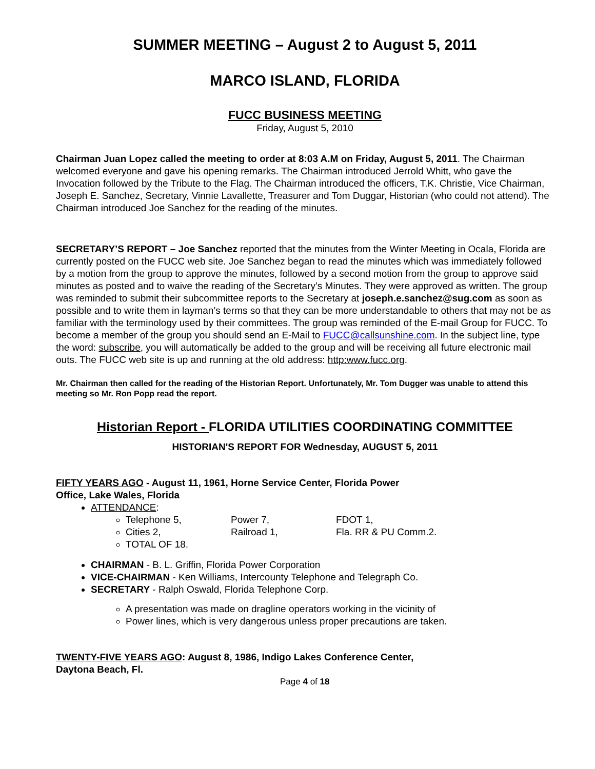SUMMER MEETING – August 2 to August 5, 2011
MARCO ISLAND, FLORIDA
FUCC BUSINESS MEETING
Friday, August 5, 2010
Chairman Juan Lopez called the meeting to order at 8:03 A.M on Friday, August 5, 2011. The Chairman welcomed everyone and gave his opening remarks. The Chairman introduced Jerrold Whitt, who gave the Invocation followed by the Tribute to the Flag. The Chairman introduced the officers, T.K. Christie, Vice Chairman, Joseph E. Sanchez, Secretary, Vinnie Lavallette, Treasurer and Tom Duggar, Historian (who could not attend). The Chairman introduced Joe Sanchez for the reading of the minutes.
SECRETARY’S REPORT – Joe Sanchez reported that the minutes from the Winter Meeting in Ocala, Florida are currently posted on the FUCC web site. Joe Sanchez began to read the minutes which was immediately followed by a motion from the group to approve the minutes, followed by a second motion from the group to approve said minutes as posted and to waive the reading of the Secretary’s Minutes. They were approved as written. The group was reminded to submit their subcommittee reports to the Secretary at joseph.e.sanchez@sug.com as soon as possible and to write them in layman’s terms so that they can be more understandable to others that may not be as familiar with the terminology used by their committees. The group was reminded of the E-mail Group for FUCC. To become a member of the group you should send an E-Mail to FUCC@callsunshine.com. In the subject line, type the word: subscribe, you will automatically be added to the group and will be receiving all future electronic mail outs. The FUCC web site is up and running at the old address: http:www.fucc.org.
Mr. Chairman then called for the reading of the Historian Report. Unfortunately, Mr. Tom Dugger was unable to attend this meeting so Mr. Ron Popp read the report.
Historian Report - FLORIDA UTILITIES COORDINATING COMMITTEE
HISTORIAN'S REPORT FOR Wednesday, AUGUST 5, 2011
FIFTY YEARS AGO - August 11, 1961, Horne Service Center, Florida Power
Office, Lake Wales, Florida
ATTENDANCE:
Telephone 5, Power 7, FDOT 1,
Cities 2, Railroad 1, Fla. RR & PU Comm.2.
TOTAL OF 18.
CHAIRMAN - B. L. Griffin, Florida Power Corporation
VICE-CHAIRMAN - Ken Williams, Intercounty Telephone and Telegraph Co.
SECRETARY - Ralph Oswald, Florida Telephone Corp.
A presentation was made on dragline operators working in the vicinity of
Power lines, which is very dangerous unless proper precautions are taken.
TWENTY-FIVE YEARS AGO: August 8, 1986, Indigo Lakes Conference Center,
Daytona Beach, Fl.
Page 4 of 18